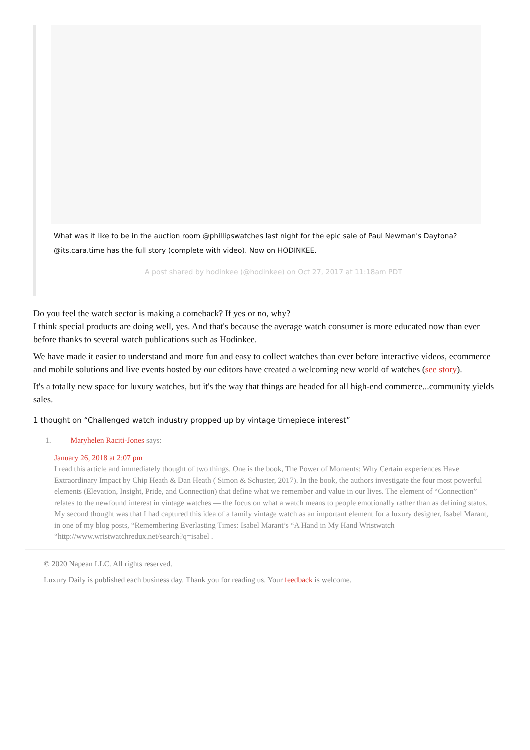What was it like to be in the auction room @phillipswatches last night for the epic sale of Paul Newman's Daytona? @its.cara.time has the full story (complete with video). Now on HODINKEE.
A post shared by hodinkee (@hodinkee) on Oct 27, 2017 at 11:18am PDT
Do you feel the watch sector is making a comeback? If yes or no, why?
I think special products are doing well, yes. And that's because the average watch consumer is more educated now than ever before thanks to several watch publications such as Hodinkee.
We have made it easier to understand and more fun and easy to collect watches than ever before interactive videos, ecommerce and mobile solutions and live events hosted by our editors have created a welcoming new world of watches (see story).
It's a totally new space for luxury watches, but it's the way that things are headed for all high-end commerce...community yields sales.
1 thought on “Challenged watch industry propped up by vintage timepiece interest”
1. Maryhelen Raciti-Jones says:
January 26, 2018 at 2:07 pm
I read this article and immediately thought of two things. One is the book, The Power of Moments: Why Certain experiences Have Extraordinary Impact by Chip Heath & Dan Heath ( Simon & Schuster, 2017). In the book, the authors investigate the four most powerful elements (Elevation, Insight, Pride, and Connection) that define what we remember and value in our lives. The element of “Connection” relates to the newfound interest in vintage watches — the focus on what a watch means to people emotionally rather than as defining status.
My second thought was that I had captured this idea of a family vintage watch as an important element for a luxury designer, Isabel Marant, in one of my blog posts, “Remembering Everlasting Times: Isabel Marant’s “A Hand in My Hand Wristwatch “http://www.wristwatchredux.net/search?q=isabel .
© 2020 Napean LLC. All rights reserved.
Luxury Daily is published each business day. Thank you for reading us. Your feedback is welcome.